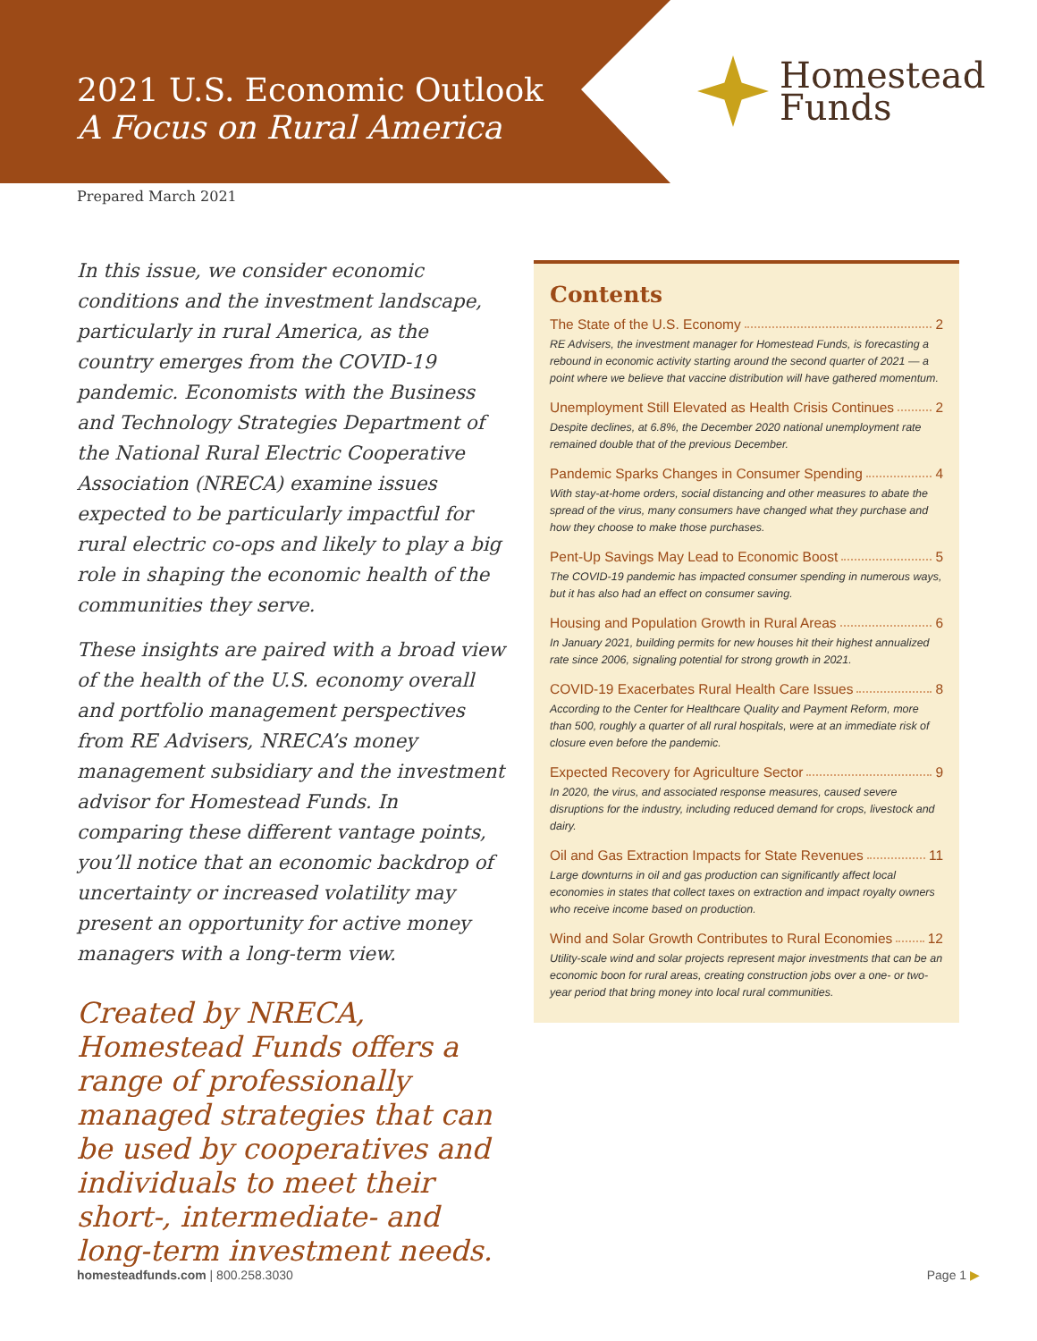2021 U.S. Economic Outlook
A Focus on Rural America
Homestead
Funds
Prepared March 2021
In this issue, we consider economic conditions and the investment landscape, particularly in rural America, as the country emerges from the COVID-19 pandemic. Economists with the Business and Technology Strategies Department of the National Rural Electric Cooperative Association (NRECA) examine issues expected to be particularly impactful for rural electric co-ops and likely to play a big role in shaping the economic health of the communities they serve.
These insights are paired with a broad view of the health of the U.S. economy overall and portfolio management perspectives from RE Advisers, NRECA’s money management subsidiary and the investment advisor for Homestead Funds. In comparing these different vantage points, you’ll notice that an economic backdrop of uncertainty or increased volatility may present an opportunity for active money managers with a long-term view.
Created by NRECA, Homestead Funds offers a range of professionally managed strategies that can be used by cooperatives and individuals to meet their short-, intermediate- and long-term investment needs.
Contents
The State of the U.S. Economy 2
RE Advisers, the investment manager for Homestead Funds, is forecasting a rebound in economic activity starting around the second quarter of 2021 — a point where we believe that vaccine distribution will have gathered momentum.
Unemployment Still Elevated as Health Crisis Continues 2
Despite declines, at 6.8%, the December 2020 national unemployment rate remained double that of the previous December.
Pandemic Sparks Changes in Consumer Spending 4
With stay-at-home orders, social distancing and other measures to abate the spread of the virus, many consumers have changed what they purchase and how they choose to make those purchases.
Pent-Up Savings May Lead to Economic Boost 5
The COVID-19 pandemic has impacted consumer spending in numerous ways, but it has also had an effect on consumer saving.
Housing and Population Growth in Rural Areas 6
In January 2021, building permits for new houses hit their highest annualized rate since 2006, signaling potential for strong growth in 2021.
COVID-19 Exacerbates Rural Health Care Issues 8
According to the Center for Healthcare Quality and Payment Reform, more than 500, roughly a quarter of all rural hospitals, were at an immediate risk of closure even before the pandemic.
Expected Recovery for Agriculture Sector 9
In 2020, the virus, and associated response measures, caused severe disruptions for the industry, including reduced demand for crops, livestock and dairy.
Oil and Gas Extraction Impacts for State Revenues 11
Large downturns in oil and gas production can significantly affect local economies in states that collect taxes on extraction and impact royalty owners who receive income based on production.
Wind and Solar Growth Contributes to Rural Economies 12
Utility-scale wind and solar projects represent major investments that can be an economic boon for rural areas, creating construction jobs over a one- or two-year period that bring money into local rural communities.
homesteadfunds.com | 800.258.3030
Page 1 ▶